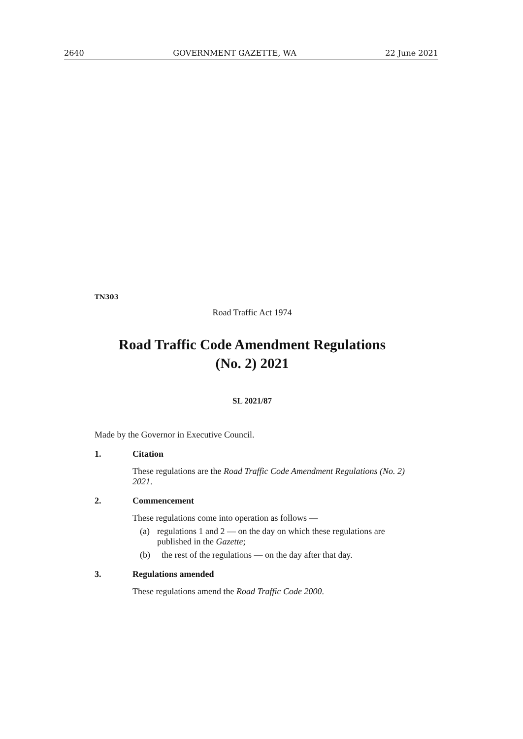2640 GOVERNMENT GAZETTE, WA 22 June 2021
TN303
Road Traffic Act 1974
Road Traffic Code Amendment Regulations
(No. 2) 2021
SL 2021/87
Made by the Governor in Executive Council.
1. Citation
These regulations are the Road Traffic Code Amendment Regulations (No. 2) 2021.
2. Commencement
These regulations come into operation as follows —
(a) regulations 1 and 2 — on the day on which these regulations are published in the Gazette;
(b) the rest of the regulations — on the day after that day.
3. Regulations amended
These regulations amend the Road Traffic Code 2000.